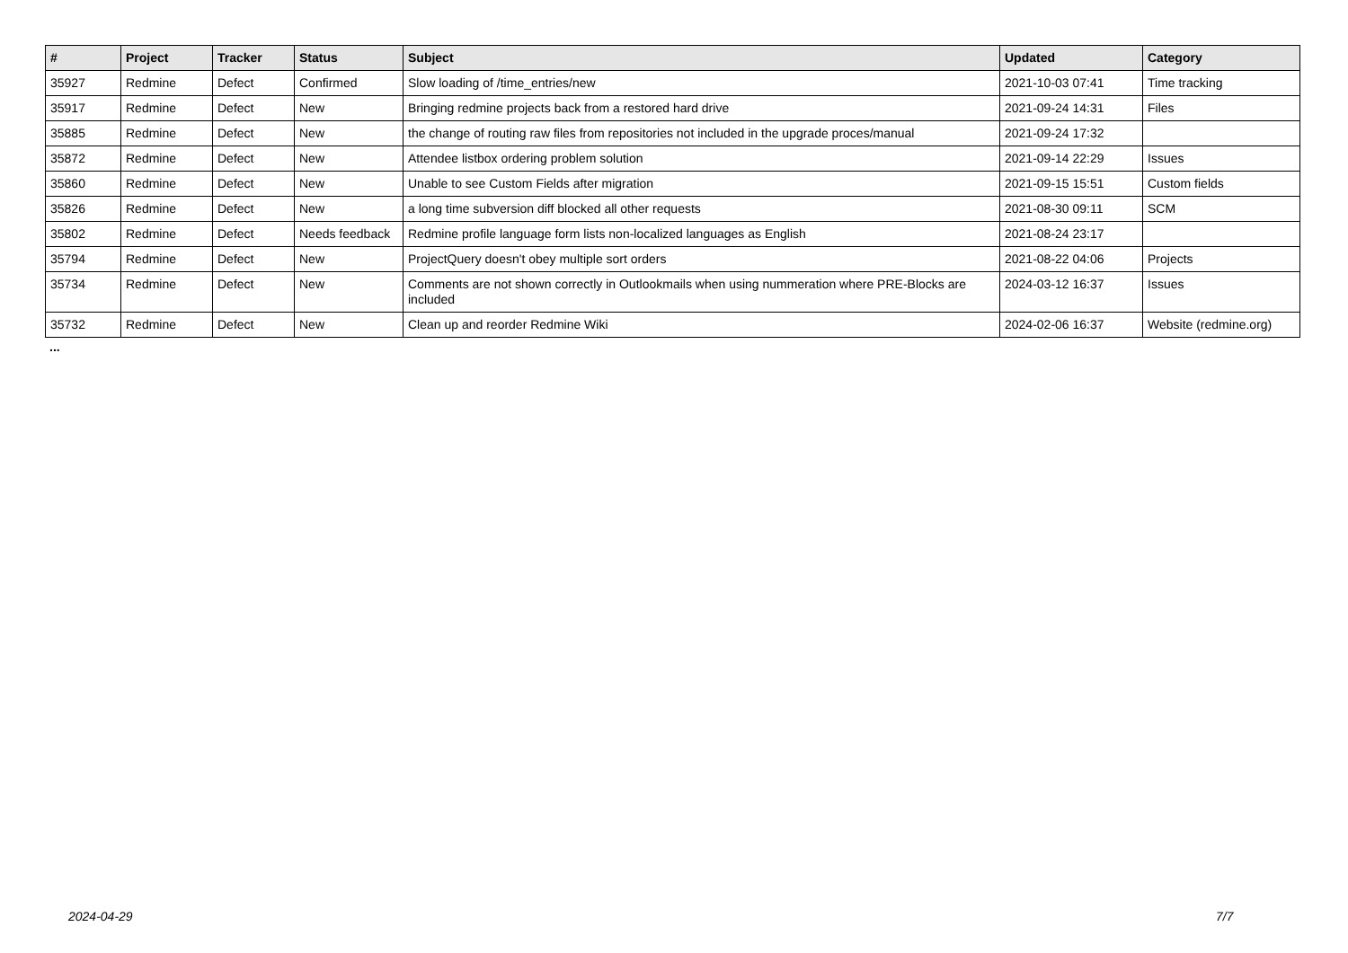| # | Project | Tracker | Status | Subject | Updated | Category |
| --- | --- | --- | --- | --- | --- | --- |
| 35927 | Redmine | Defect | Confirmed | Slow loading of /time_entries/new | 2021-10-03 07:41 | Time tracking |
| 35917 | Redmine | Defect | New | Bringing redmine projects back from a restored hard drive | 2021-09-24 14:31 | Files |
| 35885 | Redmine | Defect | New | the change of routing raw files from repositories not included in the upgrade proces/manual | 2021-09-24 17:32 | |
| 35872 | Redmine | Defect | New | Attendee listbox ordering problem solution | 2021-09-14 22:29 | Issues |
| 35860 | Redmine | Defect | New | Unable to see Custom Fields after migration | 2021-09-15 15:51 | Custom fields |
| 35826 | Redmine | Defect | New | a long time subversion diff blocked all other requests | 2021-08-30 09:11 | SCM |
| 35802 | Redmine | Defect | Needs feedback | Redmine profile language form lists non-localized languages as English | 2021-08-24 23:17 | |
| 35794 | Redmine | Defect | New | ProjectQuery doesn't obey multiple sort orders | 2021-08-22 04:06 | Projects |
| 35734 | Redmine | Defect | New | Comments are not shown correctly in Outlookmails when using nummeration where PRE-Blocks are included | 2024-03-12 16:37 | Issues |
| 35732 | Redmine | Defect | New | Clean up and reorder Redmine Wiki | 2024-02-06 16:37 | Website (redmine.org) |
...
2024-04-29 7/7